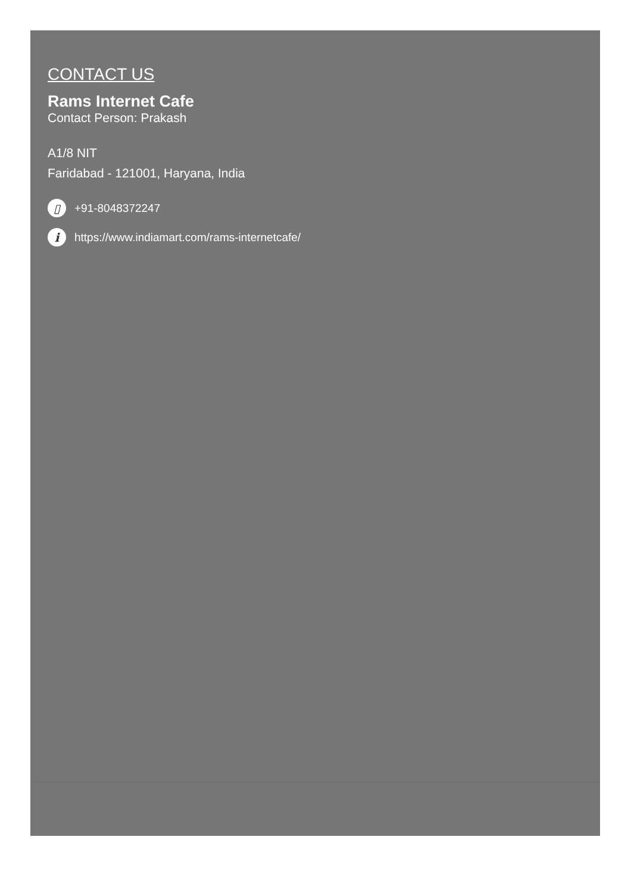CONTACT US
Rams Internet Cafe
Contact Person: Prakash
A1/8 NIT
Faridabad - 121001, Haryana, India
▯ +91-8048372247
i https://www.indiamart.com/rams-internetcafe/